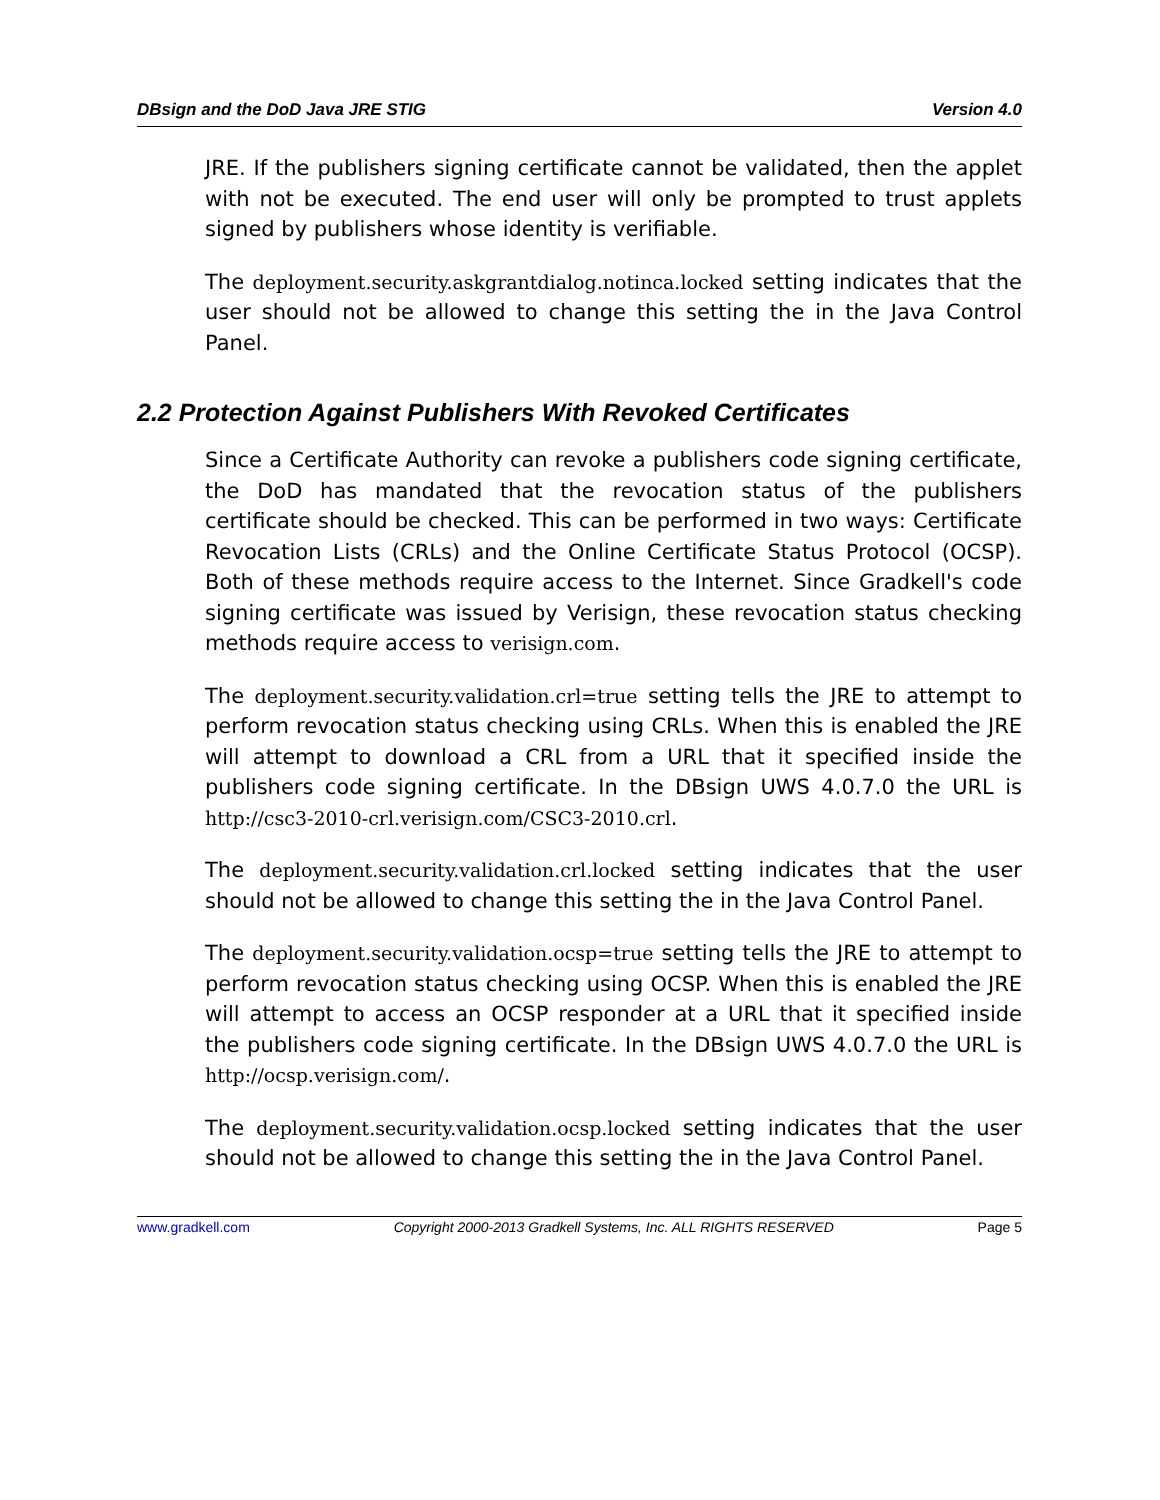DBsign and the DoD Java JRE STIG Version 4.0
JRE. If the publishers signing certificate cannot be validated, then the applet with not be executed. The end user will only be prompted to trust applets signed by publishers whose identity is verifiable.
The deployment.security.askgrantdialog.notinca.locked setting indicates that the user should not be allowed to change this setting the in the Java Control Panel.
2.2 Protection Against Publishers With Revoked Certificates
Since a Certificate Authority can revoke a publishers code signing certificate, the DoD has mandated that the revocation status of the publishers certificate should be checked. This can be performed in two ways: Certificate Revocation Lists (CRLs) and the Online Certificate Status Protocol (OCSP). Both of these methods require access to the Internet. Since Gradkell's code signing certificate was issued by Verisign, these revocation status checking methods require access to verisign.com.
The deployment.security.validation.crl=true setting tells the JRE to attempt to perform revocation status checking using CRLs. When this is enabled the JRE will attempt to download a CRL from a URL that it specified inside the publishers code signing certificate. In the DBsign UWS 4.0.7.0 the URL is http://csc3-2010-crl.verisign.com/CSC3-2010.crl.
The deployment.security.validation.crl.locked setting indicates that the user should not be allowed to change this setting the in the Java Control Panel.
The deployment.security.validation.ocsp=true setting tells the JRE to attempt to perform revocation status checking using OCSP. When this is enabled the JRE will attempt to access an OCSP responder at a URL that it specified inside the publishers code signing certificate. In the DBsign UWS 4.0.7.0 the URL is http://ocsp.verisign.com/.
The deployment.security.validation.ocsp.locked setting indicates that the user should not be allowed to change this setting the in the Java Control Panel.
www.gradkell.com Copyright 2000-2013 Gradkell Systems, Inc. ALL RIGHTS RESERVED Page 5